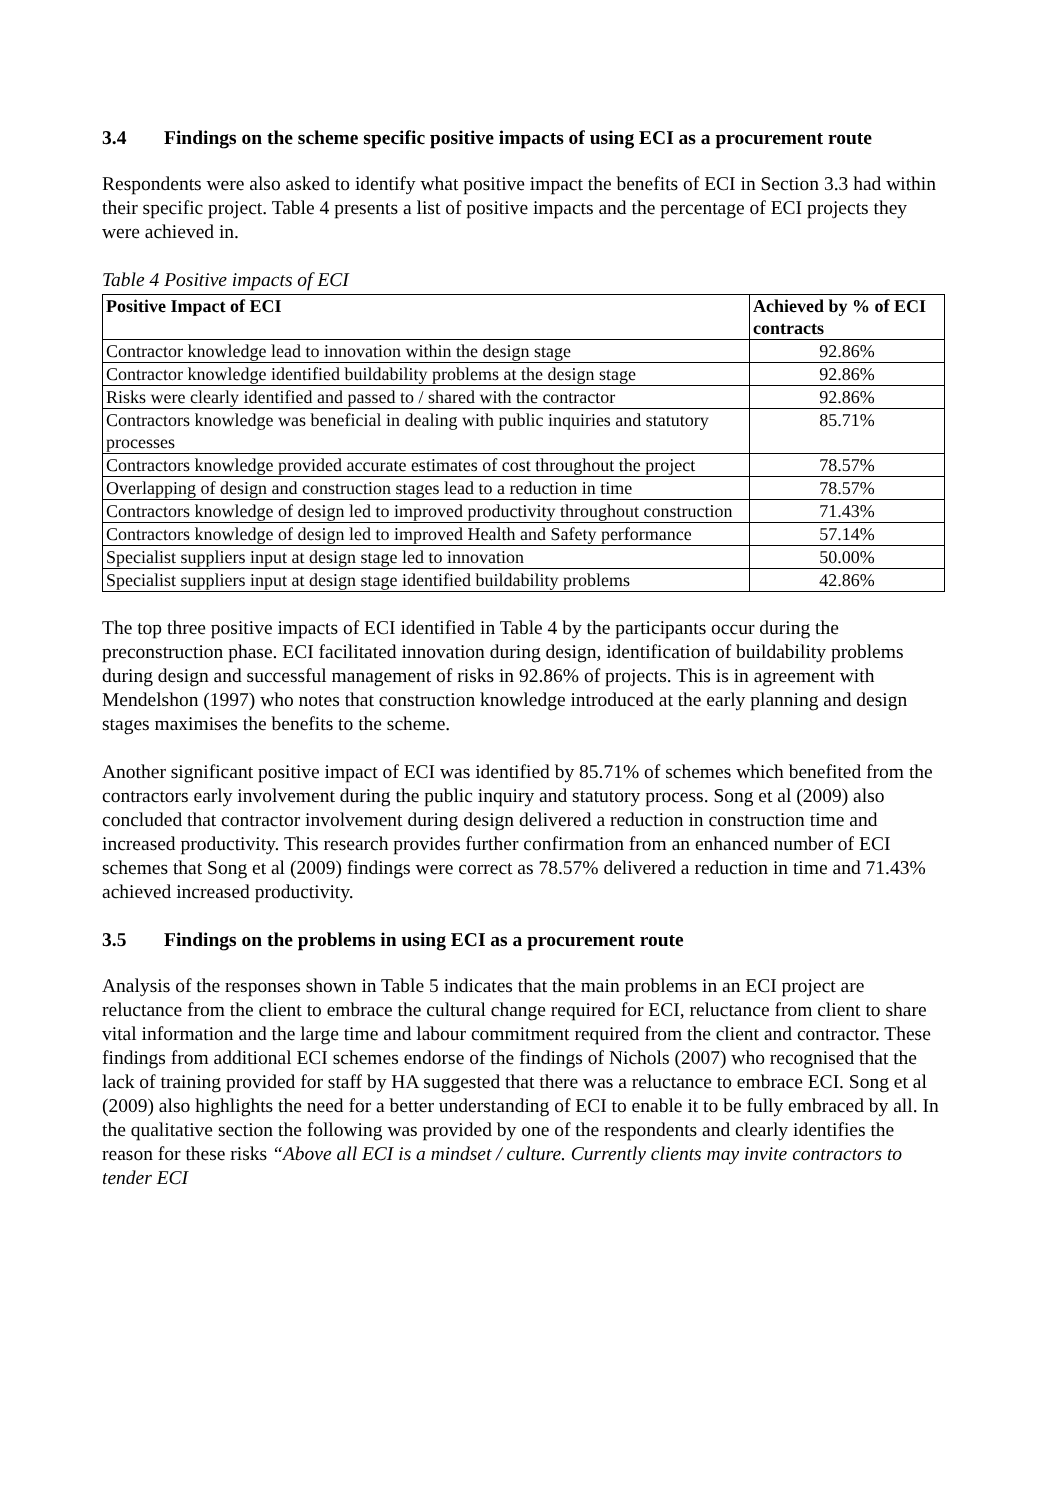3.4 Findings on the scheme specific positive impacts of using ECI as a procurement route
Respondents were also asked to identify what positive impact the benefits of ECI in Section 3.3 had within their specific project. Table 4 presents a list of positive impacts and the percentage of ECI projects they were achieved in.
Table 4 Positive impacts of ECI
| Positive Impact of ECI | Achieved by % of ECI contracts |
| --- | --- |
| Contractor knowledge lead to innovation within the design stage | 92.86% |
| Contractor knowledge identified buildability problems at the design stage | 92.86% |
| Risks were clearly identified and passed to / shared with the contractor | 92.86% |
| Contractors knowledge was beneficial in dealing with public inquiries and statutory processes | 85.71% |
| Contractors knowledge provided accurate estimates of cost throughout the project | 78.57% |
| Overlapping of design and construction stages lead to a reduction in time | 78.57% |
| Contractors knowledge of design led to improved productivity throughout construction | 71.43% |
| Contractors knowledge of design led to improved Health and Safety performance | 57.14% |
| Specialist suppliers input at design stage led to innovation | 50.00% |
| Specialist suppliers input at design stage identified buildability problems | 42.86% |
The top three positive impacts of ECI identified in Table 4 by the participants occur during the preconstruction phase. ECI facilitated innovation during design, identification of buildability problems during design and successful management of risks in 92.86% of projects. This is in agreement with Mendelshon (1997) who notes that construction knowledge introduced at the early planning and design stages maximises the benefits to the scheme.
Another significant positive impact of ECI was identified by 85.71% of schemes which benefited from the contractors early involvement during the public inquiry and statutory process. Song et al (2009) also concluded that contractor involvement during design delivered a reduction in construction time and increased productivity. This research provides further confirmation from an enhanced number of ECI schemes that Song et al (2009) findings were correct as 78.57% delivered a reduction in time and 71.43% achieved increased productivity.
3.5 Findings on the problems in using ECI as a procurement route
Analysis of the responses shown in Table 5 indicates that the main problems in an ECI project are reluctance from the client to embrace the cultural change required for ECI, reluctance from client to share vital information and the large time and labour commitment required from the client and contractor. These findings from additional ECI schemes endorse of the findings of Nichols (2007) who recognised that the lack of training provided for staff by HA suggested that there was a reluctance to embrace ECI. Song et al (2009) also highlights the need for a better understanding of ECI to enable it to be fully embraced by all. In the qualitative section the following was provided by one of the respondents and clearly identifies the reason for these risks “Above all ECI is a mindset / culture. Currently clients may invite contractors to tender ECI